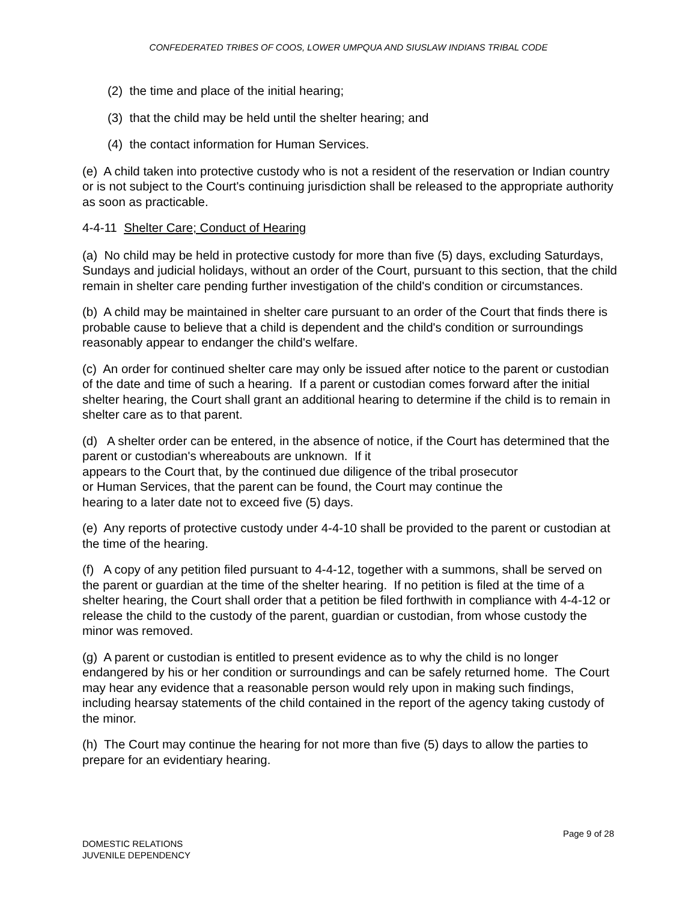CONFEDERATED TRIBES OF COOS, LOWER UMPQUA AND SIUSLAW INDIANS TRIBAL CODE
(2) the time and place of the initial hearing;
(3) that the child may be held until the shelter hearing; and
(4) the contact information for Human Services.
(e) A child taken into protective custody who is not a resident of the reservation or Indian country or is not subject to the Court's continuing jurisdiction shall be released to the appropriate authority as soon as practicable.
4-4-11 Shelter Care; Conduct of Hearing
(a) No child may be held in protective custody for more than five (5) days, excluding Saturdays, Sundays and judicial holidays, without an order of the Court, pursuant to this section, that the child remain in shelter care pending further investigation of the child's condition or circumstances.
(b) A child may be maintained in shelter care pursuant to an order of the Court that finds there is probable cause to believe that a child is dependent and the child's condition or surroundings reasonably appear to endanger the child's welfare.
(c) An order for continued shelter care may only be issued after notice to the parent or custodian of the date and time of such a hearing. If a parent or custodian comes forward after the initial shelter hearing, the Court shall grant an additional hearing to determine if the child is to remain in shelter care as to that parent.
(d) A shelter order can be entered, in the absence of notice, if the Court has determined that the parent or custodian's whereabouts are unknown. If it
appears to the Court that, by the continued due diligence of the tribal prosecutor
or Human Services, that the parent can be found, the Court may continue the
hearing to a later date not to exceed five (5) days.
(e) Any reports of protective custody under 4-4-10 shall be provided to the parent or custodian at the time of the hearing.
(f) A copy of any petition filed pursuant to 4-4-12, together with a summons, shall be served on the parent or guardian at the time of the shelter hearing. If no petition is filed at the time of a shelter hearing, the Court shall order that a petition be filed forthwith in compliance with 4-4-12 or release the child to the custody of the parent, guardian or custodian, from whose custody the minor was removed.
(g) A parent or custodian is entitled to present evidence as to why the child is no longer endangered by his or her condition or surroundings and can be safely returned home. The Court may hear any evidence that a reasonable person would rely upon in making such findings, including hearsay statements of the child contained in the report of the agency taking custody of the minor.
(h) The Court may continue the hearing for not more than five (5) days to allow the parties to prepare for an evidentiary hearing.
Page 9 of 28
DOMESTIC RELATIONS
JUVENILE DEPENDENCY